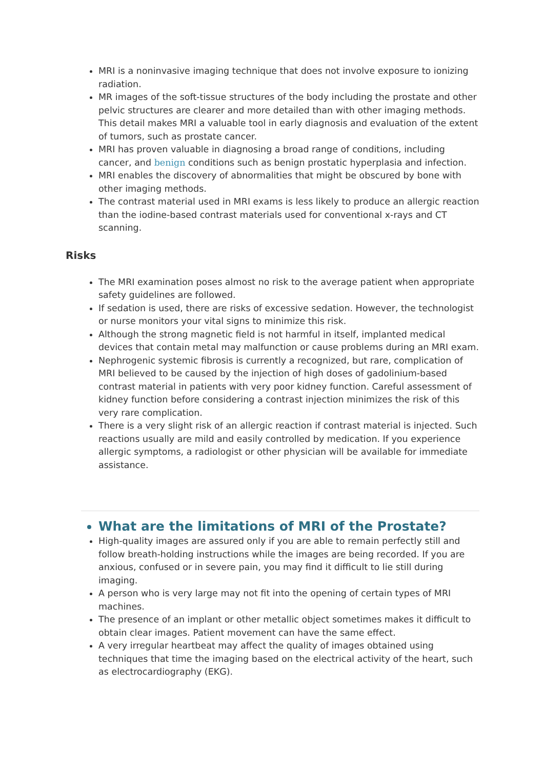MRI is a noninvasive imaging technique that does not involve exposure to ionizing radiation.
MR images of the soft-tissue structures of the body including the prostate and other pelvic structures are clearer and more detailed than with other imaging methods. This detail makes MRI a valuable tool in early diagnosis and evaluation of the extent of tumors, such as prostate cancer.
MRI has proven valuable in diagnosing a broad range of conditions, including cancer, and benign conditions such as benign prostatic hyperplasia and infection.
MRI enables the discovery of abnormalities that might be obscured by bone with other imaging methods.
The contrast material used in MRI exams is less likely to produce an allergic reaction than the iodine-based contrast materials used for conventional x-rays and CT scanning.
Risks
The MRI examination poses almost no risk to the average patient when appropriate safety guidelines are followed.
If sedation is used, there are risks of excessive sedation. However, the technologist or nurse monitors your vital signs to minimize this risk.
Although the strong magnetic field is not harmful in itself, implanted medical devices that contain metal may malfunction or cause problems during an MRI exam.
Nephrogenic systemic fibrosis is currently a recognized, but rare, complication of MRI believed to be caused by the injection of high doses of gadolinium-based contrast material in patients with very poor kidney function. Careful assessment of kidney function before considering a contrast injection minimizes the risk of this very rare complication.
There is a very slight risk of an allergic reaction if contrast material is injected. Such reactions usually are mild and easily controlled by medication. If you experience allergic symptoms, a radiologist or other physician will be available for immediate assistance.
What are the limitations of MRI of the Prostate?
High-quality images are assured only if you are able to remain perfectly still and follow breath-holding instructions while the images are being recorded. If you are anxious, confused or in severe pain, you may find it difficult to lie still during imaging.
A person who is very large may not fit into the opening of certain types of MRI machines.
The presence of an implant or other metallic object sometimes makes it difficult to obtain clear images. Patient movement can have the same effect.
A very irregular heartbeat may affect the quality of images obtained using techniques that time the imaging based on the electrical activity of the heart, such as electrocardiography (EKG).